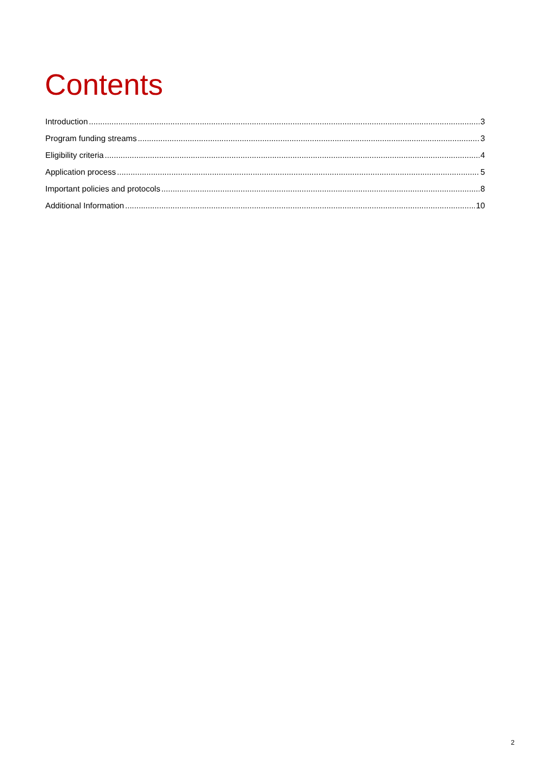Contents
Introduction 3
Program funding streams 3
Eligibility criteria 4
Application process 5
Important policies and protocols 8
Additional Information 10
2